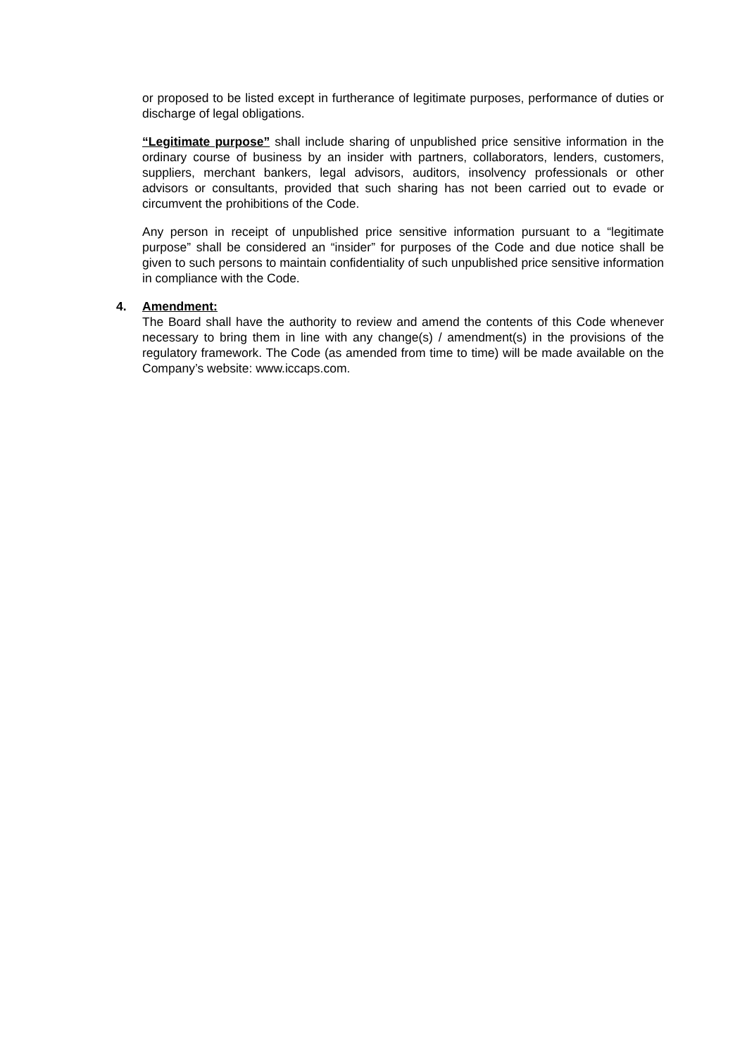or proposed to be listed except in furtherance of legitimate purposes, performance of duties or discharge of legal obligations.
“Legitimate purpose” shall include sharing of unpublished price sensitive information in the ordinary course of business by an insider with partners, collaborators, lenders, customers, suppliers, merchant bankers, legal advisors, auditors, insolvency professionals or other advisors or consultants, provided that such sharing has not been carried out to evade or circumvent the prohibitions of the Code.
Any person in receipt of unpublished price sensitive information pursuant to a “legitimate purpose” shall be considered an “insider” for purposes of the Code and due notice shall be given to such persons to maintain confidentiality of such unpublished price sensitive information in compliance with the Code.
4. Amendment:
The Board shall have the authority to review and amend the contents of this Code whenever necessary to bring them in line with any change(s) / amendment(s) in the provisions of the regulatory framework. The Code (as amended from time to time) will be made available on the Company’s website: www.iccaps.com.